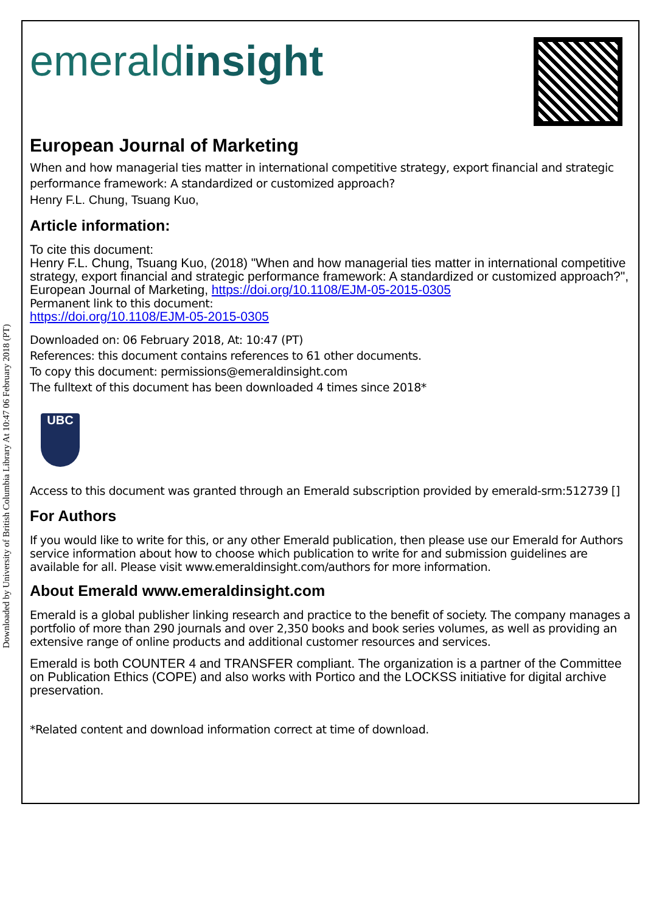Downloaded by University of British Columbia Library At 10:47 06 February 2018 (PT)
emeraldinsight
European Journal of Marketing
When and how managerial ties matter in international competitive strategy, export financial and strategic performance framework: A standardized or customized approach?
Henry F.L. Chung, Tsuang Kuo,
Article information:
To cite this document:
Henry F.L. Chung, Tsuang Kuo, (2018) "When and how managerial ties matter in international competitive strategy, export financial and strategic performance framework: A standardized or customized approach?", European Journal of Marketing, https://doi.org/10.1108/EJM-05-2015-0305
Permanent link to this document:
https://doi.org/10.1108/EJM-05-2015-0305
Downloaded on: 06 February 2018, At: 10:47 (PT)
References: this document contains references to 61 other documents.
To copy this document: permissions@emeraldinsight.com
The fulltext of this document has been downloaded 4 times since 2018*
UBC
Access to this document was granted through an Emerald subscription provided by emerald-srm:512739 []
For Authors
If you would like to write for this, or any other Emerald publication, then please use our Emerald for Authors service information about how to choose which publication to write for and submission guidelines are available for all. Please visit www.emeraldinsight.com/authors for more information.
About Emerald www.emeraldinsight.com
Emerald is a global publisher linking research and practice to the benefit of society. The company manages a portfolio of more than 290 journals and over 2,350 books and book series volumes, as well as providing an extensive range of online products and additional customer resources and services.
Emerald is both COUNTER 4 and TRANSFER compliant. The organization is a partner of the Committee on Publication Ethics (COPE) and also works with Portico and the LOCKSS initiative for digital archive preservation.
*Related content and download information correct at time of download.